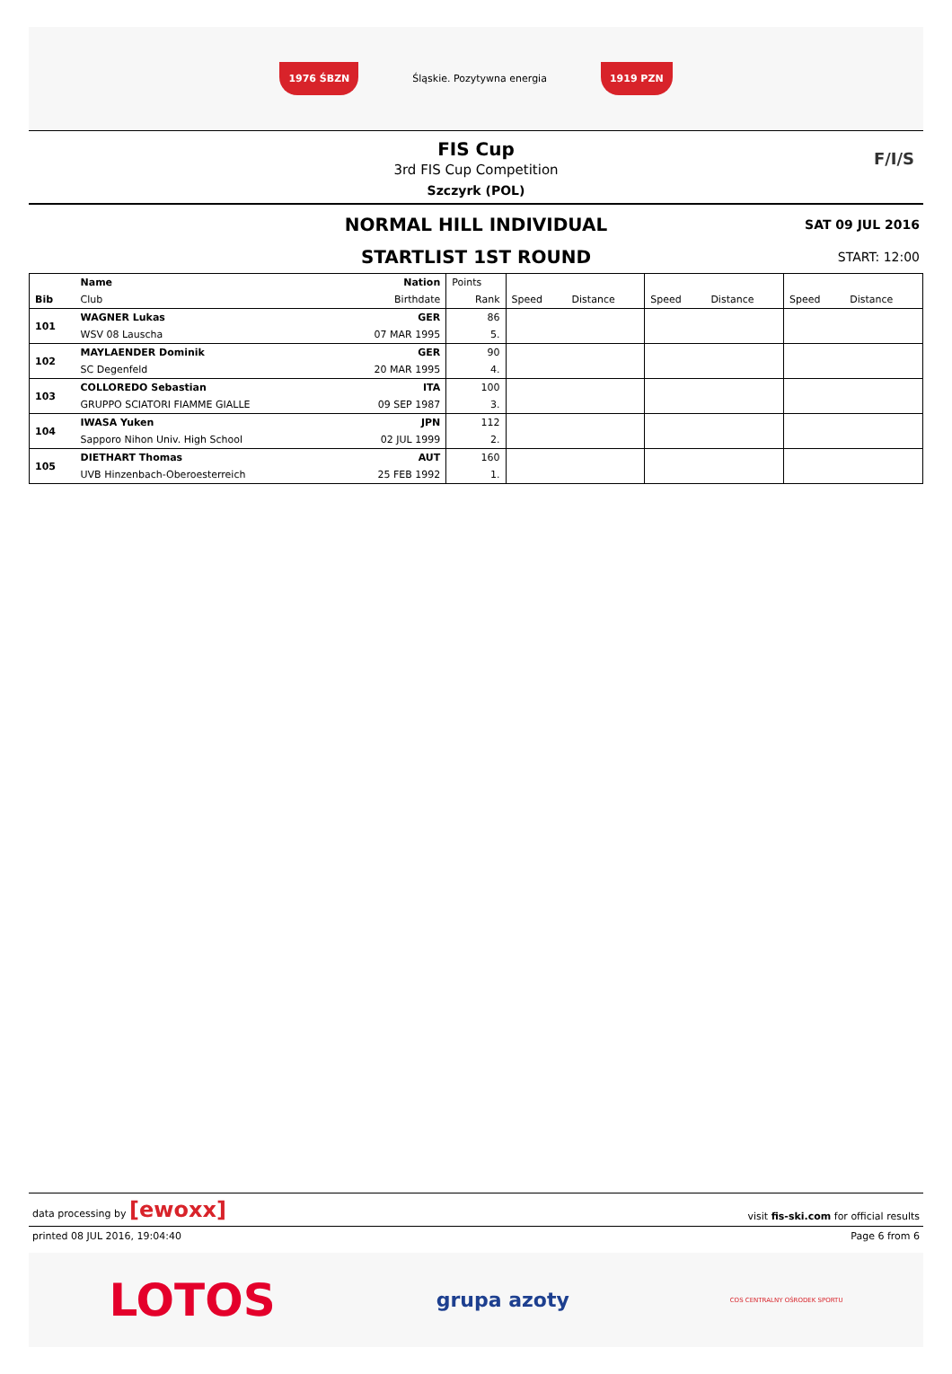1976 ŚBZN Śląskie. Pozytywna energia 1919 PZN
FIS Cup
3rd FIS Cup Competition
Szczyrk (POL)
F/I/S
NORMAL HILL INDIVIDUAL
SAT 09 JUL 2016
STARTLIST 1ST ROUND
START: 12:00
| | Name | Nation | Points | | | | | | |
| --- | --- | --- | --- | --- | --- | --- | --- | --- | --- |
| Bib | Club | Birthdate | Rank | Speed | Distance | Speed | Distance | Speed | Distance |
| 101 | WAGNER Lukas | GER | 86 | | | | | | |
| | WSV 08 Lauscha | 07 MAR 1995 | 5. | | | | | | |
| 102 | MAYLAENDER Dominik | GER | 90 | | | | | | |
| | SC Degenfeld | 20 MAR 1995 | 4. | | | | | | |
| 103 | COLLOREDO Sebastian | ITA | 100 | | | | | | |
| | GRUPPO SCIATORI FIAMME GIALLE | 09 SEP 1987 | 3. | | | | | | |
| 104 | IWASA Yuken | JPN | 112 | | | | | | |
| | Sapporo Nihon Univ. High School | 02 JUL 1999 | 2. | | | | | | |
| 105 | DIETHART Thomas | AUT | 160 | | | | | | |
| | UVB Hinzenbach-Oberoesterreich | 25 FEB 1992 | 1. | | | | | | |
data processing by [ewoxx] visit fis-ski.com for official results
printed 08 JUL 2016, 19:04:40 Page 6 from 6
LOTOS grupa azoty COS CENTRALNY OŚRODEK SPORTU